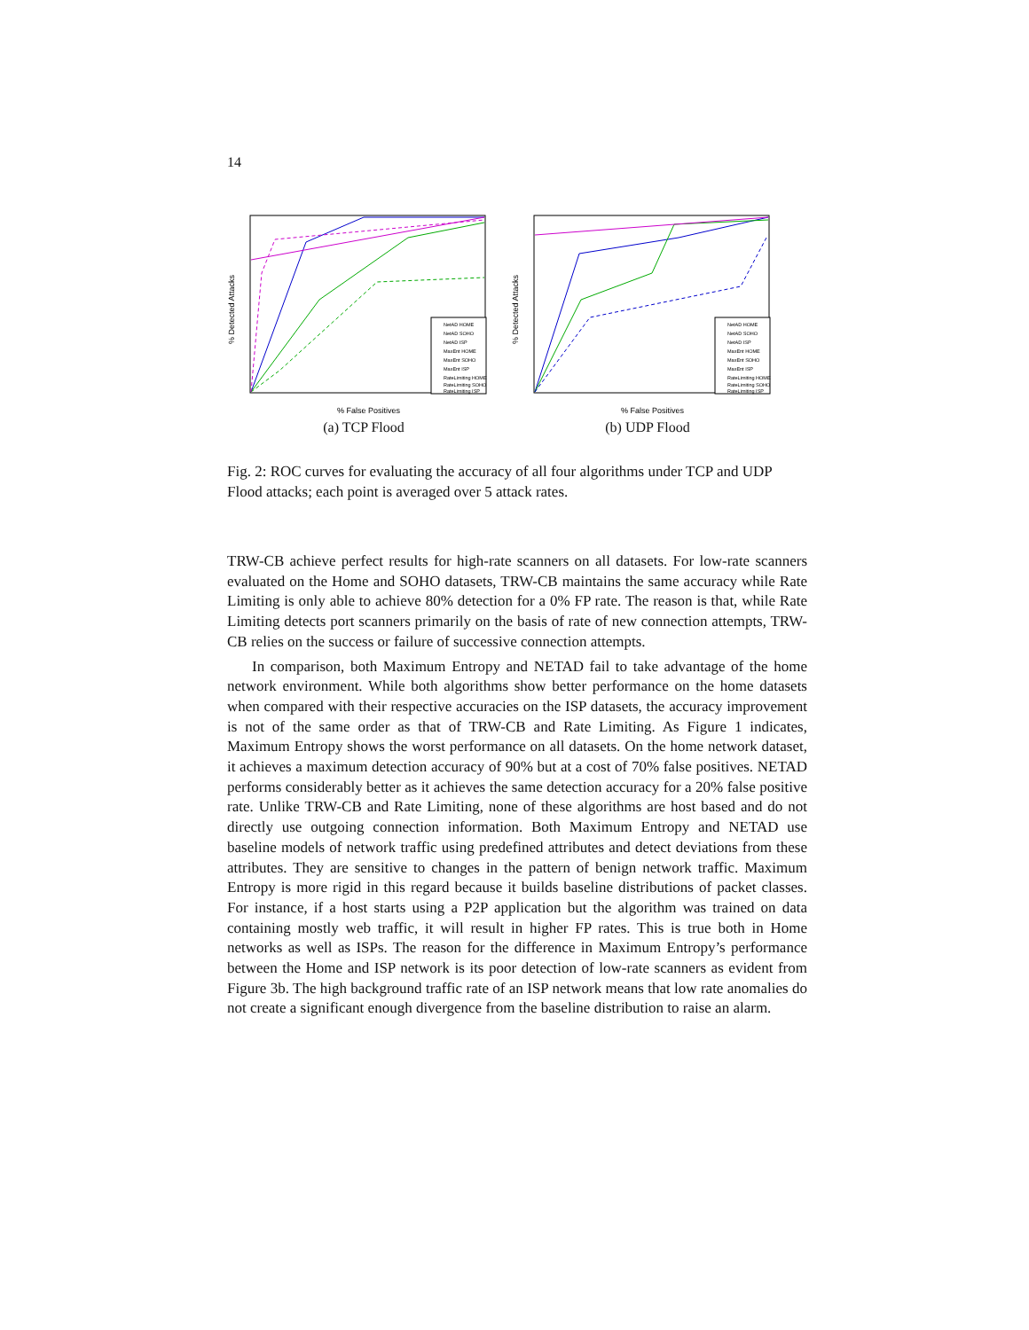14
% Detected Attacks
% False Positives
NetAD HOME
NetAD SOHO
NetAD ISP
MaxEnt HOME
MaxEnt SOHO
MaxEnt ISP
RateLimiting HOME
RateLimiting SOHO
RateLimiting ISP
(a) TCP Flood
% Detected Attacks
% False Positives
NetAD HOME
NetAD SOHO
NetAD ISP
MaxEnt HOME
MaxEnt SOHO
MaxEnt ISP
RateLimiting HOME
RateLimiting SOHO
RateLimiting ISP
(b) UDP Flood
Fig. 2: ROC curves for evaluating the accuracy of all four algorithms under TCP and UDP Flood attacks; each point is averaged over 5 attack rates.
TRW-CB achieve perfect results for high-rate scanners on all datasets. For low-rate scanners evaluated on the Home and SOHO datasets, TRW-CB maintains the same accuracy while Rate Limiting is only able to achieve 80% detection for a 0% FP rate. The reason is that, while Rate Limiting detects port scanners primarily on the basis of rate of new connection attempts, TRW-CB relies on the success or failure of successive connection attempts.
In comparison, both Maximum Entropy and NETAD fail to take advantage of the home network environment. While both algorithms show better performance on the home datasets when compared with their respective accuracies on the ISP datasets, the accuracy improvement is not of the same order as that of TRW-CB and Rate Limiting. As Figure 1 indicates, Maximum Entropy shows the worst performance on all datasets. On the home network dataset, it achieves a maximum detection accuracy of 90% but at a cost of 70% false positives. NETAD performs considerably better as it achieves the same detection accuracy for a 20% false positive rate. Unlike TRW-CB and Rate Limiting, none of these algorithms are host based and do not directly use outgoing connection information. Both Maximum Entropy and NETAD use baseline models of network traffic using predefined attributes and detect deviations from these attributes. They are sensitive to changes in the pattern of benign network traffic. Maximum Entropy is more rigid in this regard because it builds baseline distributions of packet classes. For instance, if a host starts using a P2P application but the algorithm was trained on data containing mostly web traffic, it will result in higher FP rates. This is true both in Home networks as well as ISPs. The reason for the difference in Maximum Entropy’s performance between the Home and ISP network is its poor detection of low-rate scanners as evident from Figure 3b. The high background traffic rate of an ISP network means that low rate anomalies do not create a significant enough divergence from the baseline distribution to raise an alarm.